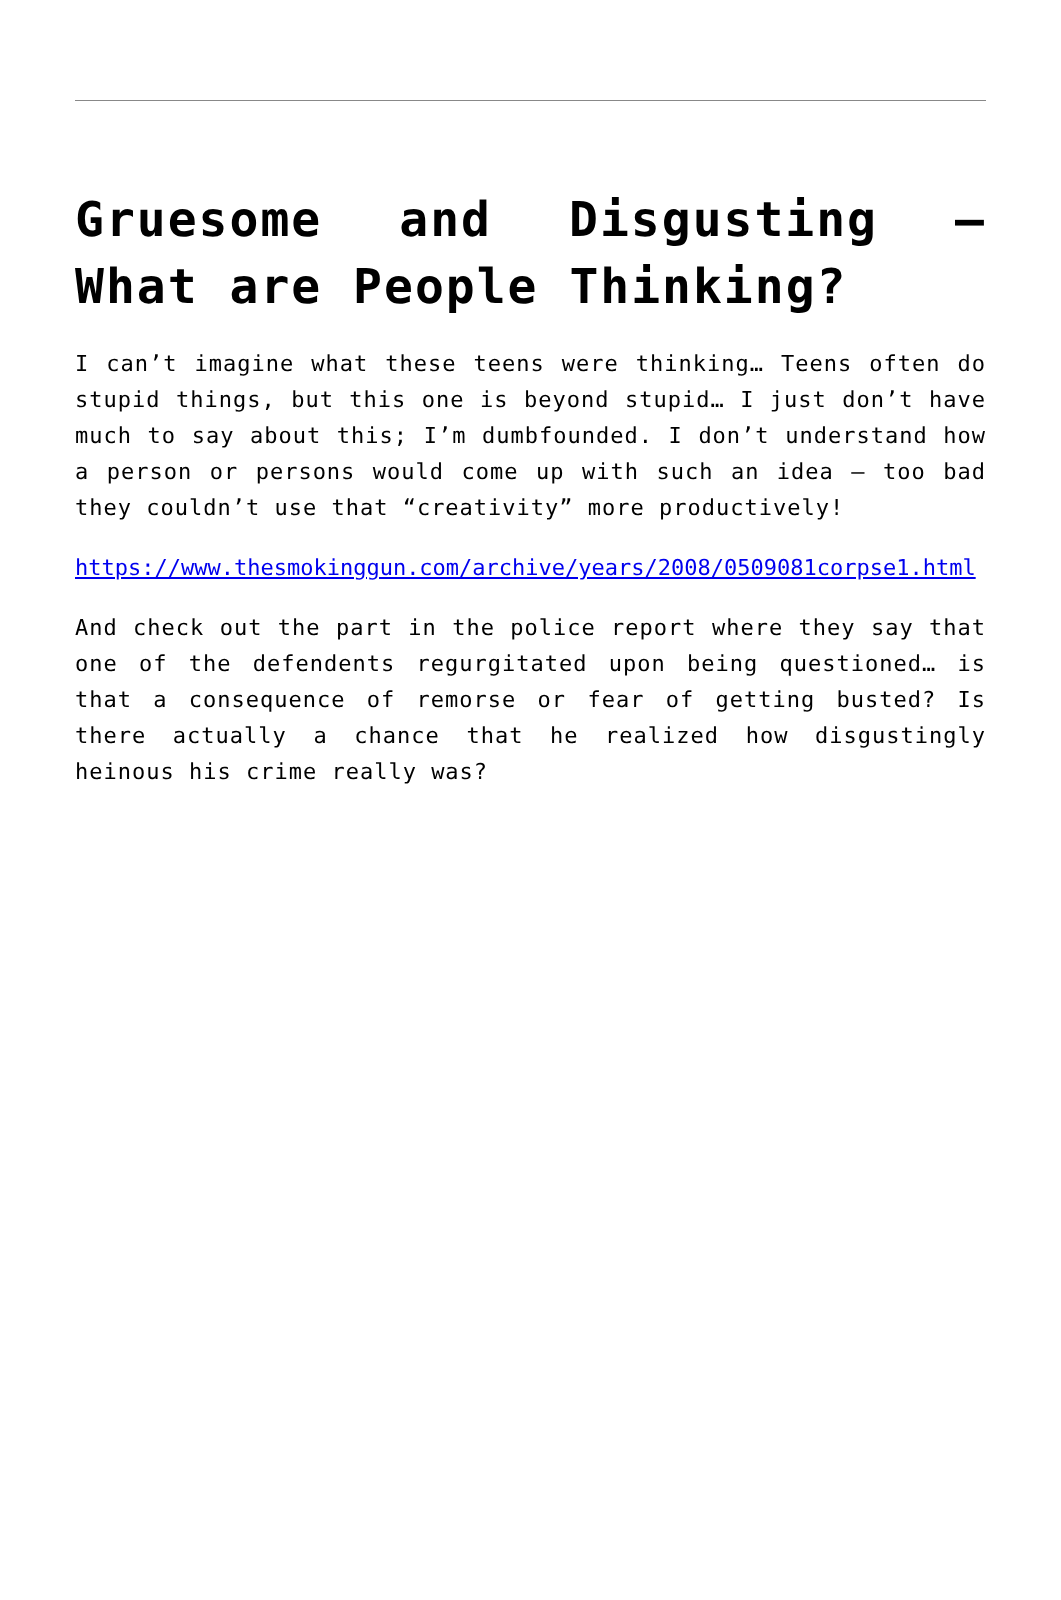Gruesome and Disgusting – What are People Thinking?
I can’t imagine what these teens were thinking… Teens often do stupid things, but this one is beyond stupid… I just don’t have much to say about this; I’m dumbfounded. I don’t understand how a person or persons would come up with such an idea – too bad they couldn’t use that “creativity” more productively!
https://www.thesmokinggun.com/archive/years/2008/0509081corpse1.html
And check out the part in the police report where they say that one of the defendents regurgitated upon being questioned… is that a consequence of remorse or fear of getting busted? Is there actually a chance that he realized how disgustingly heinous his crime really was?